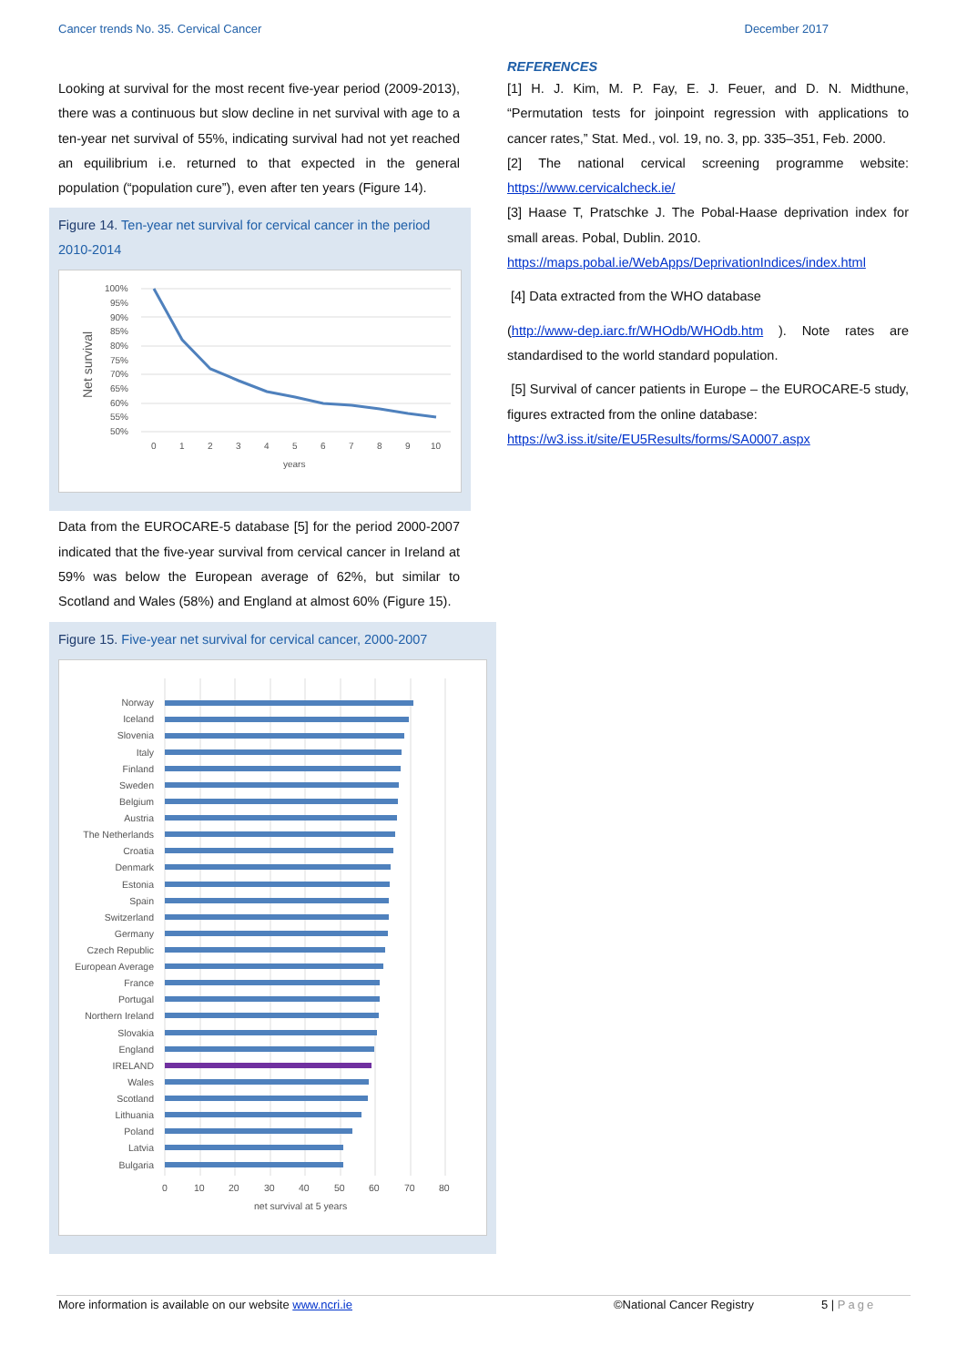Cancer trends No. 35. Cervical Cancer December 2017
Looking at survival for the most recent five-year period (2009-2013), there was a continuous but slow decline in net survival with age to a ten-year net survival of 55%, indicating survival had not yet reached an equilibrium i.e. returned to that expected in the general population (“population cure”), even after ten years (Figure 14).
Figure 14. Ten-year net survival for cervical cancer in the period 2010-2014
100%
95%
90%
85%
80%
75%
70%
65%
60%
55%
50%
Net survival
0
1
2
3
4
5
6
7
8
9
10
years
Data from the EUROCARE-5 database [5] for the period 2000-2007 indicated that the five-year survival from cervical cancer in Ireland at 59% was below the European average of 62%, but similar to Scotland and Wales (58%) and England at almost 60% (Figure 15).
Figure 15. Five-year net survival for cervical cancer, 2000-2007
Norway
Iceland
Slovenia
Italy
Finland
Sweden
Belgium
Austria
The Netherlands
Croatia
Denmark
Estonia
Spain
Switzerland
Germany
Czech Republic
European Average
France
Portugal
Northern Ireland
Slovakia
England
IRELAND
Wales
Scotland
Lithuania
Poland
Latvia
Bulgaria
0
10
20
30
40
50
60
70
80
net survival at 5 years
REFERENCES
[1] H. J. Kim, M. P. Fay, E. J. Feuer, and D. N. Midthune, “Permutation tests for joinpoint regression with applications to cancer rates,” Stat. Med., vol. 19, no. 3, pp. 335–351, Feb. 2000.
[2] The national cervical screening programme website: https://www.cervicalcheck.ie/
[3] Haase T, Pratschke J. The Pobal-Haase deprivation index for small areas. Pobal, Dublin. 2010.
https://maps.pobal.ie/WebApps/DeprivationIndices/index.html
[4] Data extracted from the WHO database
(http://www-dep.iarc.fr/WHOdb/WHOdb.htm ). Note rates are standardised to the world standard population.
[5] Survival of cancer patients in Europe – the EUROCARE-5 study, figures extracted from the online database:
https://w3.iss.it/site/EU5Results/forms/SA0007.aspx
More information is available on our website www.ncri.ie ©National Cancer Registry 5 | Page